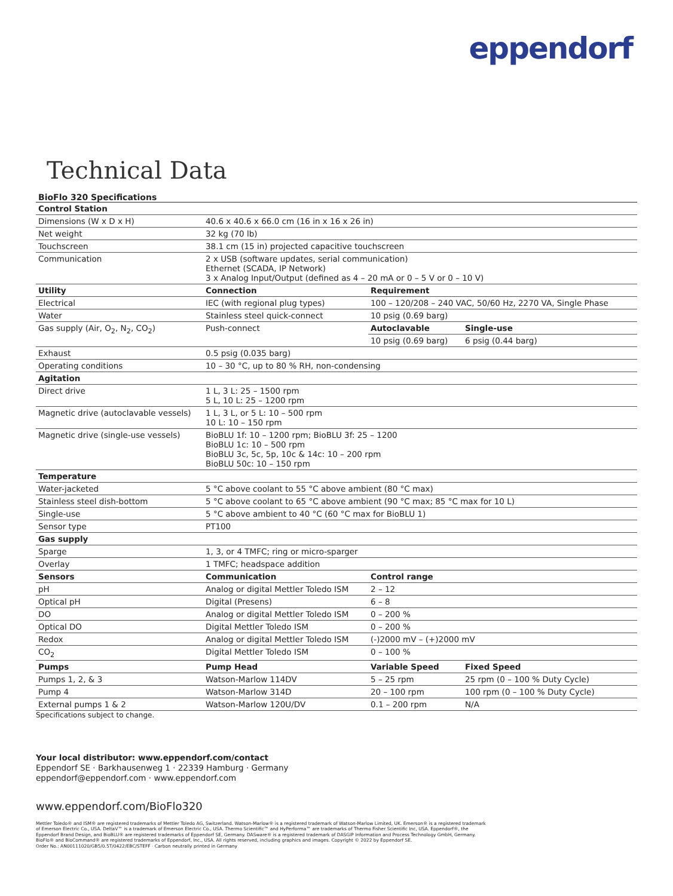eppendorf
Technical Data
BioFlo 320 Specifications
| Control Station | | | |
| Dimensions (W x D x H) | 40.6 x 40.6 x 66.0 cm (16 in x 16 x 26 in) | | |
| Net weight | 32 kg (70 lb) | | |
| Touchscreen | 38.1 cm (15 in) projected capacitive touchscreen | | |
| Communication | 2 x USB (software updates, serial communication) Ethernet (SCADA, IP Network) 3 x Analog Input/Output (defined as 4 – 20 mA or 0 – 5 V or 0 – 10 V) | | |
| Utility | Connection | Requirement | |
| Electrical | IEC (with regional plug types) | 100 – 120/208 – 240 VAC, 50/60 Hz, 2270 VA, Single Phase | |
| Water | Stainless steel quick-connect | 10 psig (0.69 barg) | |
| Gas supply (Air, O<sub>2</sub>, N<sub>2</sub>, CO<sub>2</sub>) | Push-connect | Autoclavable | Single-use |
| | | 10 psig (0.69 barg) | 6 psig (0.44 barg) |
| Exhaust | 0.5 psig (0.035 barg) | | |
| Operating conditions | 10 – 30 °C, up to 80 % RH, non-condensing | | |
| Agitation | | | |
| Direct drive | 1 L, 3 L: 25 – 1500 rpm 5 L, 10 L: 25 – 1200 rpm | | |
| Magnetic drive (autoclavable vessels) | 1 L, 3 L, or 5 L: 10 – 500 rpm 10 L: 10 – 150 rpm | | |
| Magnetic drive (single-use vessels) | BioBLU 1f: 10 – 1200 rpm; BioBLU 3f: 25 – 1200 BioBLU 1c: 10 – 500 rpm BioBLU 3c, 5c, 5p, 10c & 14c: 10 – 200 rpm BioBLU 50c: 10 – 150 rpm | | |
| Temperature | | | |
| Water-jacketed | 5 °C above coolant to 55 °C above ambient (80 °C max) | | |
| Stainless steel dish-bottom | 5 °C above coolant to 65 °C above ambient (90 °C max; 85 °C max for 10 L) | | |
| Single-use | 5 °C above ambient to 40 °C (60 °C max for BioBLU 1) | | |
| Sensor type | PT100 | | |
| Gas supply | | | |
| Sparge | 1, 3, or 4 TMFC; ring or micro-sparger | | |
| Overlay | 1 TMFC; headspace addition | | |
| Sensors | Communication | Control range | |
| pH | Analog or digital Mettler Toledo ISM | 2 – 12 | |
| Optical pH | Digital (Presens) | 6 – 8 | |
| DO | Analog or digital Mettler Toledo ISM | 0 – 200 % | |
| Optical DO | Digital Mettler Toledo ISM | 0 – 200 % | |
| Redox | Analog or digital Mettler Toledo ISM | (-)2000 mV – (+)2000 mV | |
| CO<sub>2</sub> | Digital Mettler Toledo ISM | 0 – 100 % | |
| Pumps | Pump Head | Variable Speed | Fixed Speed |
| Pumps 1, 2, & 3 | Watson-Marlow 114DV | 5 – 25 rpm | 25 rpm (0 – 100 % Duty Cycle) |
| Pump 4 | Watson-Marlow 314D | 20 – 100 rpm | 100 rpm (0 – 100 % Duty Cycle) |
| External pumps 1 & 2 | Watson-Marlow 120U/DV | 0.1 – 200 rpm | N/A |
Specifications subject to change.
Your local distributor: www.eppendorf.com/contact
Eppendorf SE · Barkhausenweg 1 · 22339 Hamburg · Germany
eppendorf@eppendorf.com · www.eppendorf.com
www.eppendorf.com/BioFlo320
Mettler Toledo® and ISM® are registered trademarks of Mettler Toledo AG, Switzerland. Watson-Marlow® is a registered trademark of Watson-Marlow Limited, UK. Emerson® is a registered trademark of Emerson Electric Co., USA. DeltaV™ is a trademark of Emerson Electric Co., USA. Thermo Scientific™ and HyPerforma™ are trademarks of Thermo Fisher Scientific Inc, USA. Eppendorf®, the Eppendorf Brand Design, and BioBLU® are registered trademarks of Eppendorf SE, Germany. DASware® is a registered trademark of DASGIP Information and Process Technology GmbH, Germany. BioFlo® and BioCommand® are registered trademarks of Eppendorf, Inc., USA. All rights reserved, including graphics and images. Copyright © 2022 by Eppendorf SE.
Order No.: AN00111020/GB5/0.5T/0422/EBC/STEFF · Carbon neutrally printed in Germany